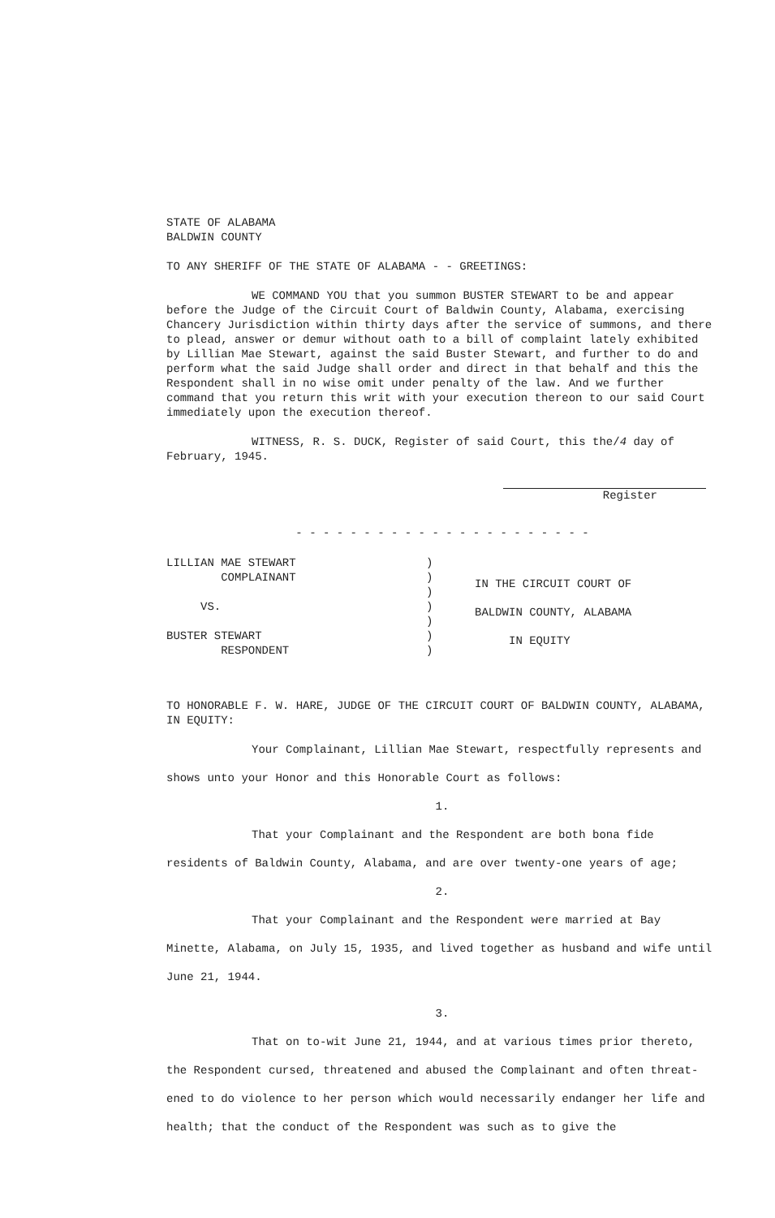STATE OF ALABAMA
BALDWIN COUNTY
TO ANY SHERIFF OF THE STATE OF ALABAMA - - GREETINGS:
WE COMMAND YOU that you summon BUSTER STEWART to be and appear before the Judge of the Circuit Court of Baldwin County, Alabama, exercising Chancery Jurisdiction within thirty days after the service of summons, and there to plead, answer or demur without oath to a bill of complaint lately exhibited by Lillian Mae Stewart, against the said Buster Stewart, and further to do and perform what the said Judge shall order and direct in that behalf and this the Respondent shall in no wise omit under penalty of the law. And we further command that you return this writ with your execution thereon to our said Court immediately upon the execution thereof.
WITNESS, R. S. DUCK, Register of said Court, this the/4 day of February, 1945.
Register
- - - - - - - - - - - - - - - - - - - - - -
LILLIAN MAE STEWART
COMPLAINANT
VS.
BUSTER STEWART
RESPONDENT
)
)
)
)
)
)
)
IN THE CIRCUIT COURT OF
BALDWIN COUNTY, ALABAMA
IN EQUITY
TO HONORABLE F. W. HARE, JUDGE OF THE CIRCUIT COURT OF BALDWIN COUNTY, ALABAMA, IN EQUITY:
Your Complainant, Lillian Mae Stewart, respectfully represents and shows unto your Honor and this Honorable Court as follows:
1.
That your Complainant and the Respondent are both bona fide residents of Baldwin County, Alabama, and are over twenty-one years of age;
2.
That your Complainant and the Respondent were married at Bay Minette, Alabama, on July 15, 1935, and lived together as husband and wife until June 21, 1944.
3.
That on to-wit June 21, 1944, and at various times prior thereto, the Respondent cursed, threatened and abused the Complainant and often threat-ened to do violence to her person which would necessarily endanger her life and health; that the conduct of the Respondent was such as to give the